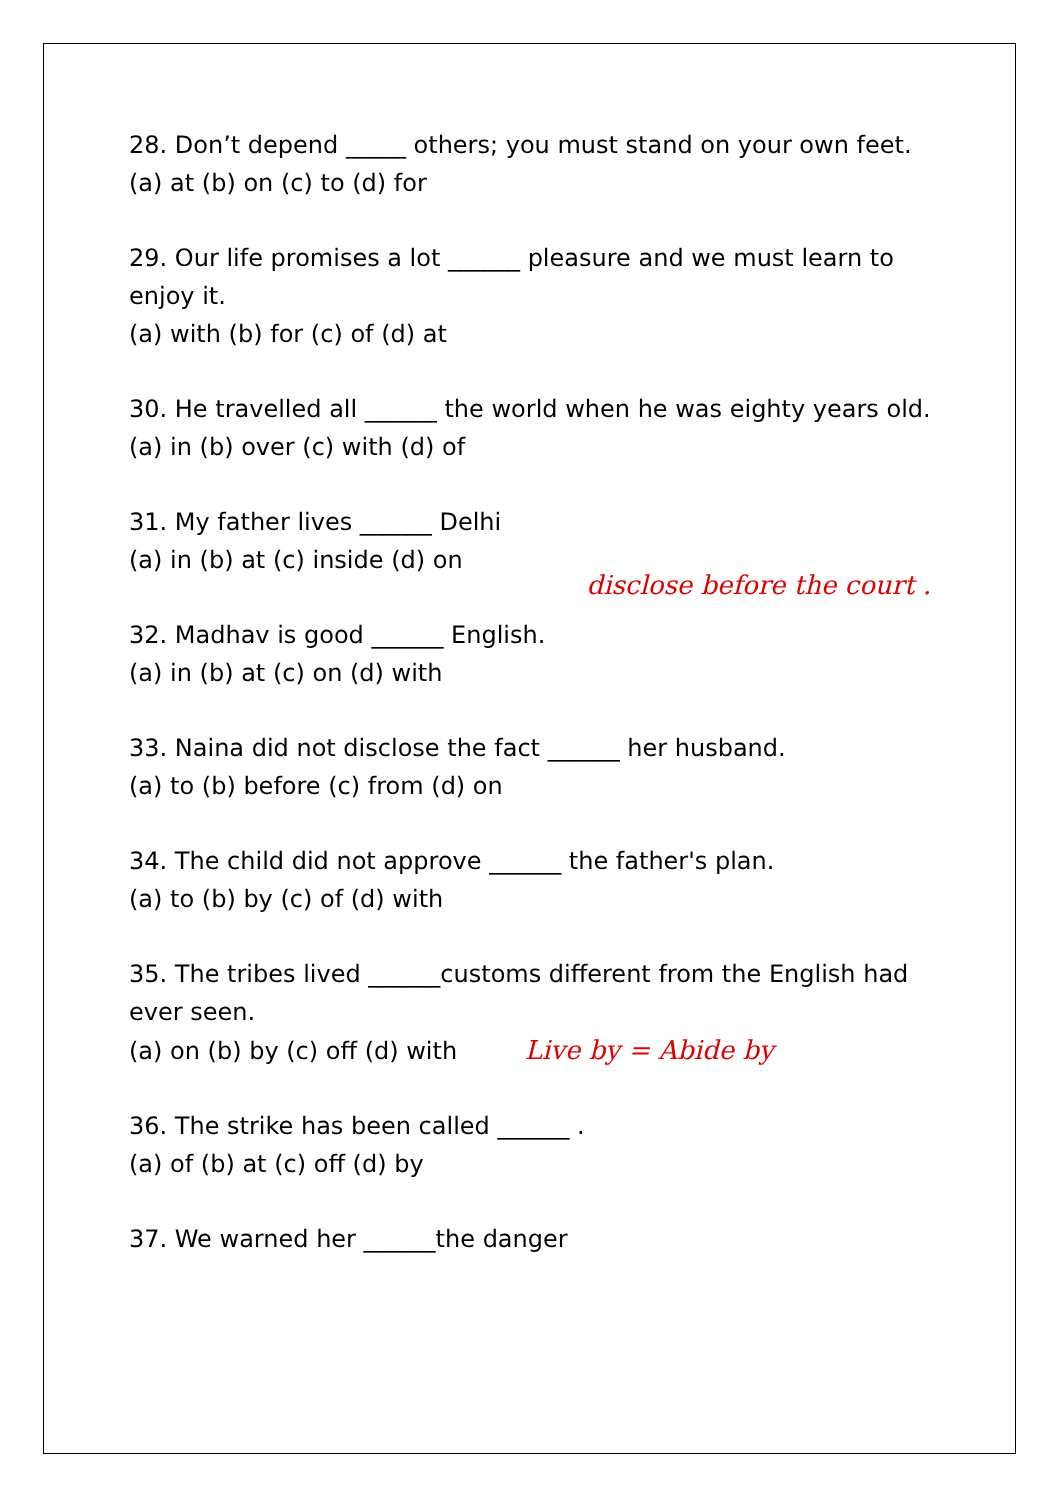28. Don’t depend _____ others; you must stand on your own feet.
(a) at (b) on (c) to (d) for
29. Our life promises a lot ______ pleasure and we must learn to enjoy it.
(a) with (b) for (c) of (d) at
30. He travelled all ______ the world when he was eighty years old.
(a) in (b) over (c) with (d) of
31. My father lives ______ Delhi
(a) in (b) at (c) inside (d) on
32. Madhav is good ______ English.
(a) in (b) at (c) on (d) with
disclose before the court .
33. Naina did not disclose the fact ______ her husband.
(a) to (b) before (c) from (d) on
34. The child did not approve ______ the father's plan.
(a) to (b) by (c) of (d) with
35. The tribes lived ______customs different from the English had ever seen.
(a) on (b) by (c) off (d) with Live by = Abide by
36. The strike has been called ______ .
(a) of (b) at (c) off (d) by
37. We warned her ______the danger